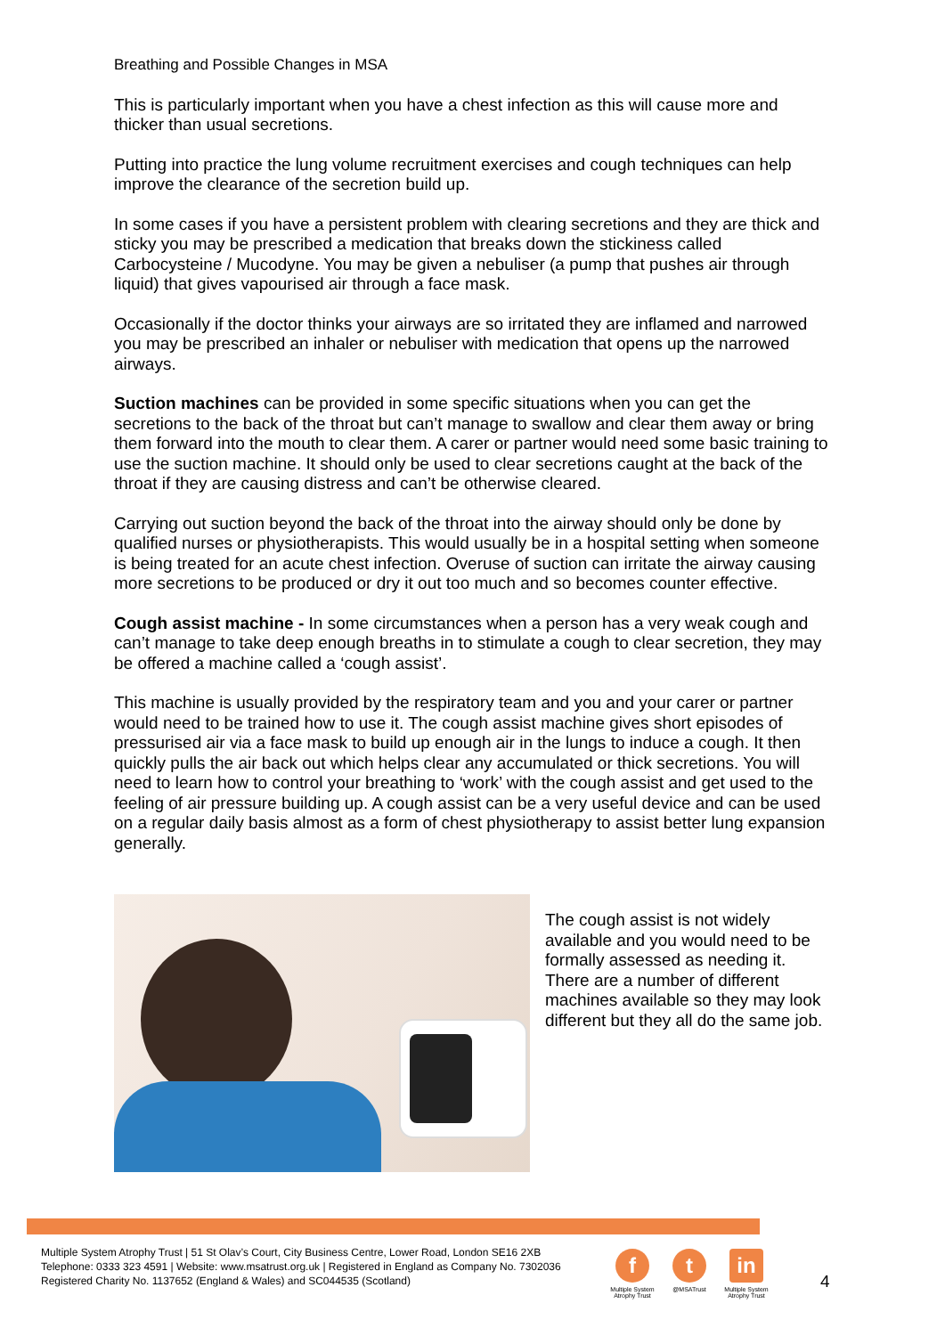Breathing and Possible Changes in MSA
This is particularly important when you have a chest infection as this will cause more and thicker than usual secretions.
Putting into practice the lung volume recruitment exercises and cough techniques can help improve the clearance of the secretion build up.
In some cases if you have a persistent problem with clearing secretions and they are thick and sticky you may be prescribed a medication that breaks down the stickiness called Carbocysteine / Mucodyne. You may be given a nebuliser (a pump that pushes air through liquid) that gives vapourised air through a face mask.
Occasionally if the doctor thinks your airways are so irritated they are inflamed and narrowed you may be prescribed an inhaler or nebuliser with medication that opens up the narrowed airways.
Suction machines can be provided in some specific situations when you can get the secretions to the back of the throat but can’t manage to swallow and clear them away or bring them forward into the mouth to clear them. A carer or partner would need some basic training to use the suction machine. It should only be used to clear secretions caught at the back of the throat if they are causing distress and can’t be otherwise cleared.
Carrying out suction beyond the back of the throat into the airway should only be done by qualified nurses or physiotherapists. This would usually be in a hospital setting when someone is being treated for an acute chest infection. Overuse of suction can irritate the airway causing more secretions to be produced or dry it out too much and so becomes counter effective.
Cough assist machine - In some circumstances when a person has a very weak cough and can’t manage to take deep enough breaths in to stimulate a cough to clear secretion, they may be offered a machine called a ‘cough assist’.
This machine is usually provided by the respiratory team and you and your carer or partner would need to be trained how to use it. The cough assist machine gives short episodes of pressurised air via a face mask to build up enough air in the lungs to induce a cough. It then quickly pulls the air back out which helps clear any accumulated or thick secretions. You will need to learn how to control your breathing to ‘work’ with the cough assist and get used to the feeling of air pressure building up. A cough assist can be a very useful device and can be used on a regular daily basis almost as a form of chest physiotherapy to assist better lung expansion generally.
The cough assist is not widely available and you would need to be formally assessed as needing it. There are a number of different machines available so they may look different but they all do the same job.
Multiple System Atrophy Trust | 51 St Olav’s Court, City Business Centre, Lower Road, London SE16 2XB
Telephone: 0333 323 4591 | Website: www.msatrust.org.uk | Registered in England as Company No. 7302036
Registered Charity No. 1137652 (England & Wales) and SC044535 (Scotland)
f
Multiple System Atrophy Trust
t
@MSATrust
in
Multiple System Atrophy Trust
4